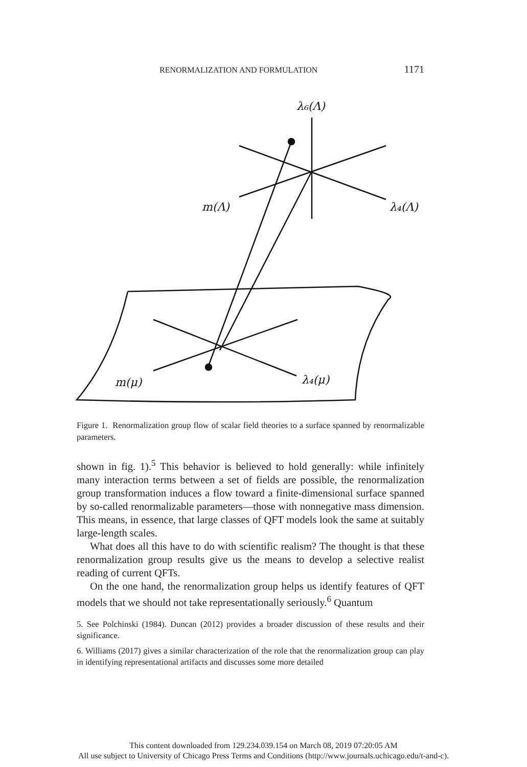RENORMALIZATION AND FORMULATION 1171
λ₆(Λ)
m(Λ)
λ₄(Λ)
m(μ)
λ₄(μ)
Figure 1. Renormalization group flow of scalar field theories to a surface spanned by renormalizable parameters.
shown in fig. 1).<sup>5</sup> This behavior is believed to hold generally: while infinitely many interaction terms between a set of fields are possible, the renormalization group transformation induces a flow toward a finite-dimensional surface spanned by so-called renormalizable parameters—those with nonnegative mass dimension. This means, in essence, that large classes of QFT models look the same at suitably large-length scales.
What does all this have to do with scientific realism? The thought is that these renormalization group results give us the means to develop a selective realist reading of current QFTs.
On the one hand, the renormalization group helps us identify features of QFT models that we should not take representationally seriously.<sup>6</sup> Quantum
5. See Polchinski (1984). Duncan (2012) provides a broader discussion of these results and their significance.
6. Williams (2017) gives a similar characterization of the role that the renormalization group can play in identifying representational artifacts and discusses some more detailed
This content downloaded from 129.234.039.154 on March 08, 2019 07:20:05 AM
All use subject to University of Chicago Press Terms and Conditions (http://www.journals.uchicago.edu/t-and-c).